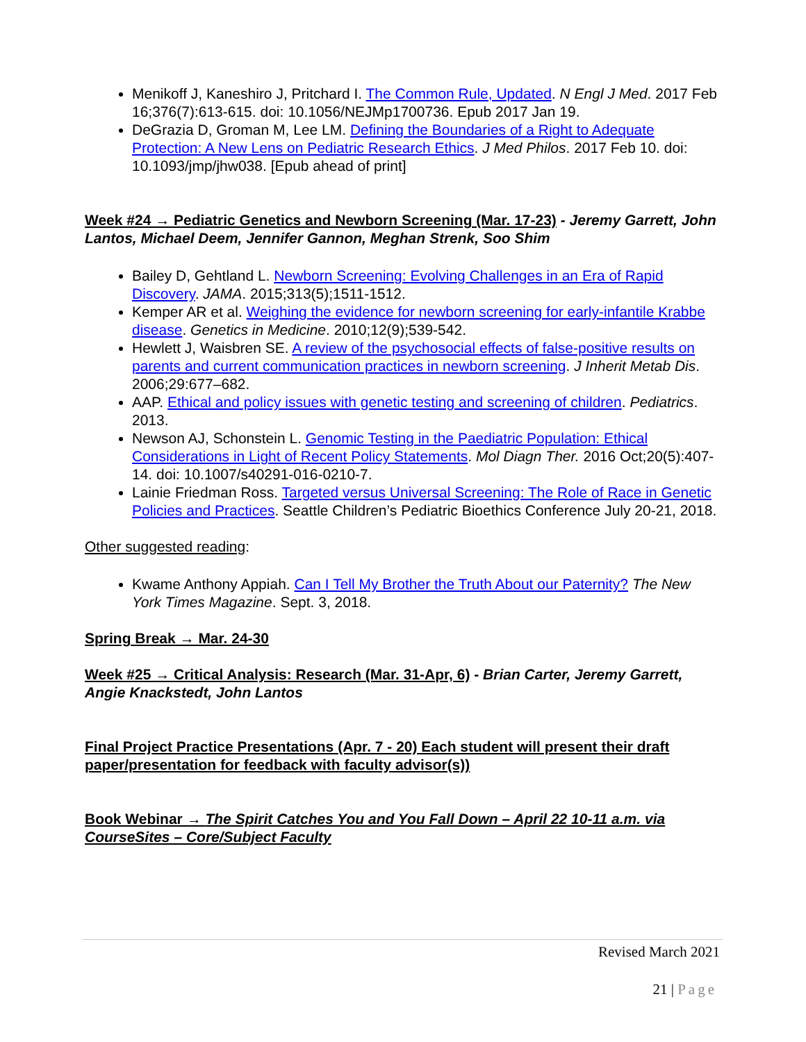Menikoff J, Kaneshiro J, Pritchard I. The Common Rule, Updated. N Engl J Med. 2017 Feb 16;376(7):613-615. doi: 10.1056/NEJMp1700736. Epub 2017 Jan 19.
DeGrazia D, Groman M, Lee LM. Defining the Boundaries of a Right to Adequate Protection: A New Lens on Pediatric Research Ethics. J Med Philos. 2017 Feb 10. doi: 10.1093/jmp/jhw038. [Epub ahead of print]
Week #24 → Pediatric Genetics and Newborn Screening (Mar. 17-23) - Jeremy Garrett, John Lantos, Michael Deem, Jennifer Gannon, Meghan Strenk, Soo Shim
Bailey D, Gehtland L. Newborn Screening: Evolving Challenges in an Era of Rapid Discovery. JAMA. 2015;313(5);1511-1512.
Kemper AR et al. Weighing the evidence for newborn screening for early-infantile Krabbe disease. Genetics in Medicine. 2010;12(9);539-542.
Hewlett J, Waisbren SE. A review of the psychosocial effects of false-positive results on parents and current communication practices in newborn screening. J Inherit Metab Dis. 2006;29:677–682.
AAP. Ethical and policy issues with genetic testing and screening of children. Pediatrics. 2013.
Newson AJ, Schonstein L. Genomic Testing in the Paediatric Population: Ethical Considerations in Light of Recent Policy Statements. Mol Diagn Ther. 2016 Oct;20(5):407-14. doi: 10.1007/s40291-016-0210-7.
Lainie Friedman Ross. Targeted versus Universal Screening: The Role of Race in Genetic Policies and Practices. Seattle Children’s Pediatric Bioethics Conference July 20-21, 2018.
Other suggested reading:
Kwame Anthony Appiah. Can I Tell My Brother the Truth About our Paternity? The New York Times Magazine. Sept. 3, 2018.
Spring Break → Mar. 24-30
Week #25 → Critical Analysis: Research (Mar. 31-Apr, 6) - Brian Carter, Jeremy Garrett, Angie Knackstedt, John Lantos
Final Project Practice Presentations (Apr. 7 - 20) Each student will present their draft paper/presentation for feedback with faculty advisor(s))
Book Webinar → The Spirit Catches You and You Fall Down – April 22 10-11 a.m. via CourseSites – Core/Subject Faculty
Revised March 2021
21 | Page